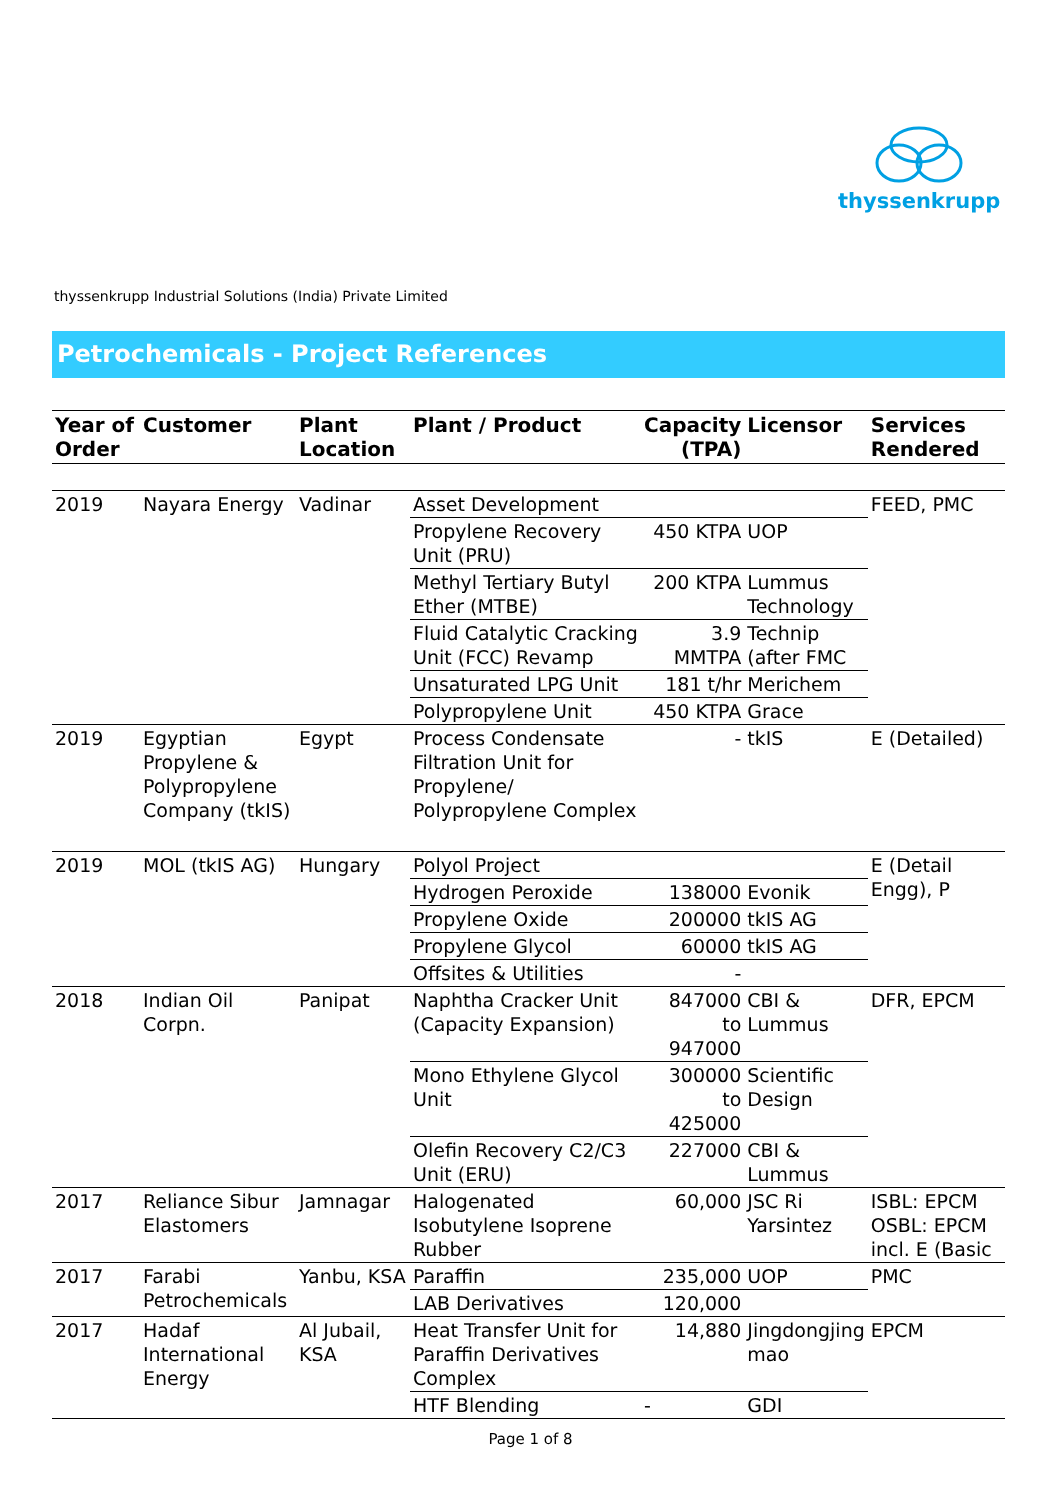thyssenkrupp
thyssenkrupp Industrial Solutions (India) Private Limited
Petrochemicals - Project References
| Year of Order | Customer | Plant Location | Plant / Product | Capacity (TPA) | Licensor | Services Rendered |
| --- | --- | --- | --- | --- | --- | --- |
| 2019 | Nayara Energy | Vadinar | Asset Development | | | FEED, PMC |
| | | | Propylene Recovery Unit (PRU) | 450 KTPA | UOP | |
| | | | Methyl Tertiary Butyl Ether (MTBE) | 200 KTPA | Lummus Technology | |
| | | | Fluid Catalytic Cracking Unit (FCC) Revamp | 3.9 MMTPA | Technip (after FMC | |
| | | | Unsaturated LPG Unit | 181 t/hr | Merichem | |
| | | | Polypropylene Unit | 450 KTPA | Grace | |
| 2019 | Egyptian Propylene & Polypropylene Company (tkIS) | Egypt | Process Condensate Filtration Unit for Propylene/ Polypropylene Complex | - | tkIS | E (Detailed) |
| 2019 | MOL (tkIS AG) | Hungary | Polyol Project | | | E (Detail Engg), P |
| | | | Hydrogen Peroxide | 138000 | Evonik | |
| | | | Propylene Oxide | 200000 | tkIS AG | |
| | | | Propylene Glycol | 60000 | tkIS AG | |
| | | | Offsites & Utilities | - | | |
| 2018 | Indian Oil Corpn. | Panipat | Naphtha Cracker Unit (Capacity Expansion) | 847000 to 947000 | CBI & Lummus | DFR, EPCM |
| | | | Mono Ethylene Glycol Unit | 300000 to 425000 | Scientific Design | |
| | | | Olefin Recovery C2/C3 Unit (ERU) | 227000 | CBI & Lummus | |
| 2017 | Reliance Sibur Elastomers | Jamnagar | Halogenated Isobutylene Isoprene Rubber | 60,000 | JSC Ri Yarsintez | ISBL: EPCM OSBL: EPCM incl. E (Basic |
| 2017 | Farabi Petrochemicals | Yanbu, KSA | Paraffin | 235,000 | UOP | PMC |
| | | | LAB Derivatives | 120,000 | | |
| 2017 | Hadaf International Energy | Al Jubail, KSA | Heat Transfer Unit for Paraffin Derivatives Complex | 14,880 | Jingdongjing mao | EPCM |
| | | | HTF Blending | - | GDI | |
Page 1 of 8